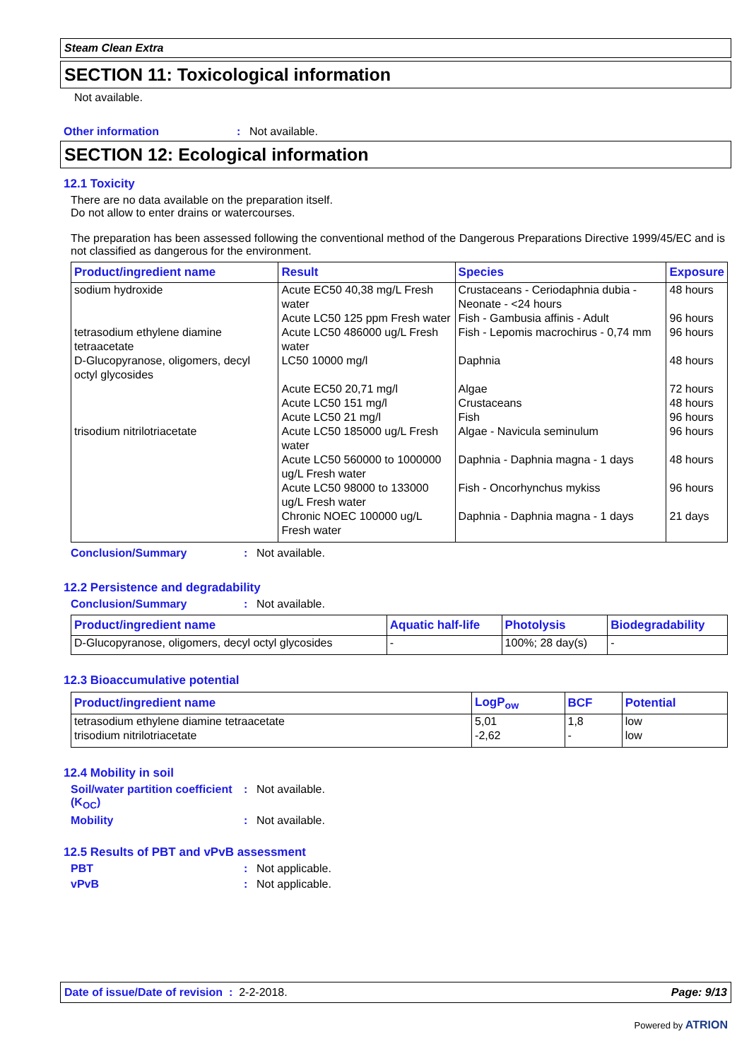Steam Clean Extra
SECTION 11: Toxicological information
Not available.
Other information: Not available.
SECTION 12: Ecological information
12.1 Toxicity
There are no data available on the preparation itself.
Do not allow to enter drains or watercourses.
The preparation has been assessed following the conventional method of the Dangerous Preparations Directive 1999/45/EC and is not classified as dangerous for the environment.
| Product/ingredient name | Result | Species | Exposure |
| --- | --- | --- | --- |
| sodium hydroxide | Acute EC50 40,38 mg/L Fresh water | Crustaceans - Ceriodaphnia dubia - Neonate - <24 hours | 48 hours |
| | Acute LC50 125 ppm Fresh water | Fish - Gambusia affinis - Adult | 96 hours |
| tetrasodium ethylene diamine tetraacetate | Acute LC50 486000 ug/L Fresh water | Fish - Lepomis macrochirus - 0,74 mm | 96 hours |
| D-Glucopyranose, oligomers, decyl octyl glycosides | LC50 10000 mg/l | Daphnia | 48 hours |
| | Acute EC50 20,71 mg/l | Algae | 72 hours |
| | Acute LC50 151 mg/l | Crustaceans | 48 hours |
| | Acute LC50 21 mg/l | Fish | 96 hours |
| trisodium nitrilotriacetate | Acute LC50 185000 ug/L Fresh water | Algae - Navicula seminulum | 96 hours |
| | Acute LC50 560000 to 1000000 ug/L Fresh water | Daphnia - Daphnia magna - 1 days | 48 hours |
| | Acute LC50 98000 to 133000 ug/L Fresh water | Fish - Oncorhynchus mykiss | 96 hours |
| | Chronic NOEC 100000 ug/L Fresh water | Daphnia - Daphnia magna - 1 days | 21 days |
Conclusion/Summary: Not available.
12.2 Persistence and degradability
Conclusion/Summary: Not available.
| Product/ingredient name | Aquatic half-life | Photolysis | Biodegradability |
| --- | --- | --- | --- |
| D-Glucopyranose, oligomers, decyl octyl glycosides | - | 100%; 28 day(s) | - |
12.3 Bioaccumulative potential
| Product/ingredient name | LogP<sub>ow</sub> | BCF | Potential |
| --- | --- | --- | --- |
| tetrasodium ethylene diamine tetraacetate | 5,01 | 1,8 | low |
| trisodium nitrilotriacetate | -2,62 | - | low |
12.4 Mobility in soil
Soil/water partition coefficient (K<sub>OC</sub>): Not available.
Mobility: Not available.
12.5 Results of PBT and vPvB assessment
PBT: Not applicable.
vPvB: Not applicable.
Date of issue/Date of revision : 2-2-2018. Page: 9/13
Powered by ATRION